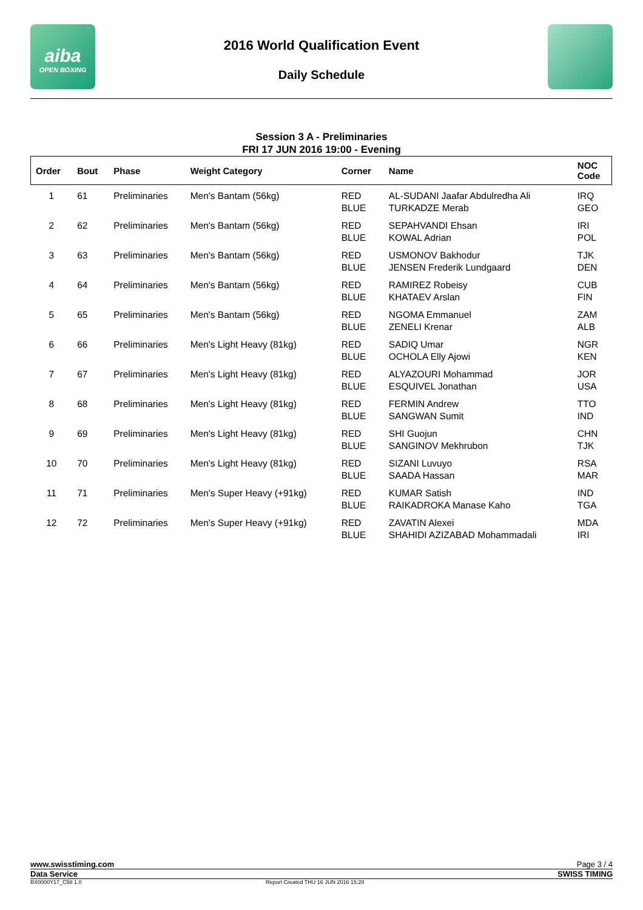aiba
OPEN BOXING
2016 World Qualification Event
Daily Schedule
Session 3 A - Preliminaries
FRI 17 JUN 2016 19:00 - Evening
| Order | Bout | Phase | Weight Category | Corner | Name | NOC Code |
| --- | --- | --- | --- | --- | --- | --- |
| 1 | 61 | Preliminaries | Men's Bantam (56kg) | RED BLUE | AL-SUDANI Jaafar Abdulredha Ali TURKADZE Merab | IRQ GEO |
| 2 | 62 | Preliminaries | Men's Bantam (56kg) | RED BLUE | SEPAHVANDI Ehsan KOWAL Adrian | IRI POL |
| 3 | 63 | Preliminaries | Men's Bantam (56kg) | RED BLUE | USMONOV Bakhodur JENSEN Frederik Lundgaard | TJK DEN |
| 4 | 64 | Preliminaries | Men's Bantam (56kg) | RED BLUE | RAMIREZ Robeisy KHATAEV Arslan | CUB FIN |
| 5 | 65 | Preliminaries | Men's Bantam (56kg) | RED BLUE | NGOMA Emmanuel ZENELI Krenar | ZAM ALB |
| 6 | 66 | Preliminaries | Men's Light Heavy (81kg) | RED BLUE | SADIQ Umar OCHOLA Elly Ajowi | NGR KEN |
| 7 | 67 | Preliminaries | Men's Light Heavy (81kg) | RED BLUE | ALYAZOURI Mohammad ESQUIVEL Jonathan | JOR USA |
| 8 | 68 | Preliminaries | Men's Light Heavy (81kg) | RED BLUE | FERMIN Andrew SANGWAN Sumit | TTO IND |
| 9 | 69 | Preliminaries | Men's Light Heavy (81kg) | RED BLUE | SHI Guojun SANGINOV Mekhrubon | CHN TJK |
| 10 | 70 | Preliminaries | Men's Light Heavy (81kg) | RED BLUE | SIZANI Luvuyo SAADA Hassan | RSA MAR |
| 11 | 71 | Preliminaries | Men's Super Heavy (+91kg) | RED BLUE | KUMAR Satish RAIKADROKA Manase Kaho | IND TGA |
| 12 | 72 | Preliminaries | Men's Super Heavy (+91kg) | RED BLUE | ZAVATIN Alexei SHAHIDI AZIZABAD Mohammadali | MDA IRI |
www.swisstiming.com Page 3 / 4
Data Service SWISS TIMING
BX0000Y17_C58 1.0 Report Created THU 16 JUN 2016 15:20